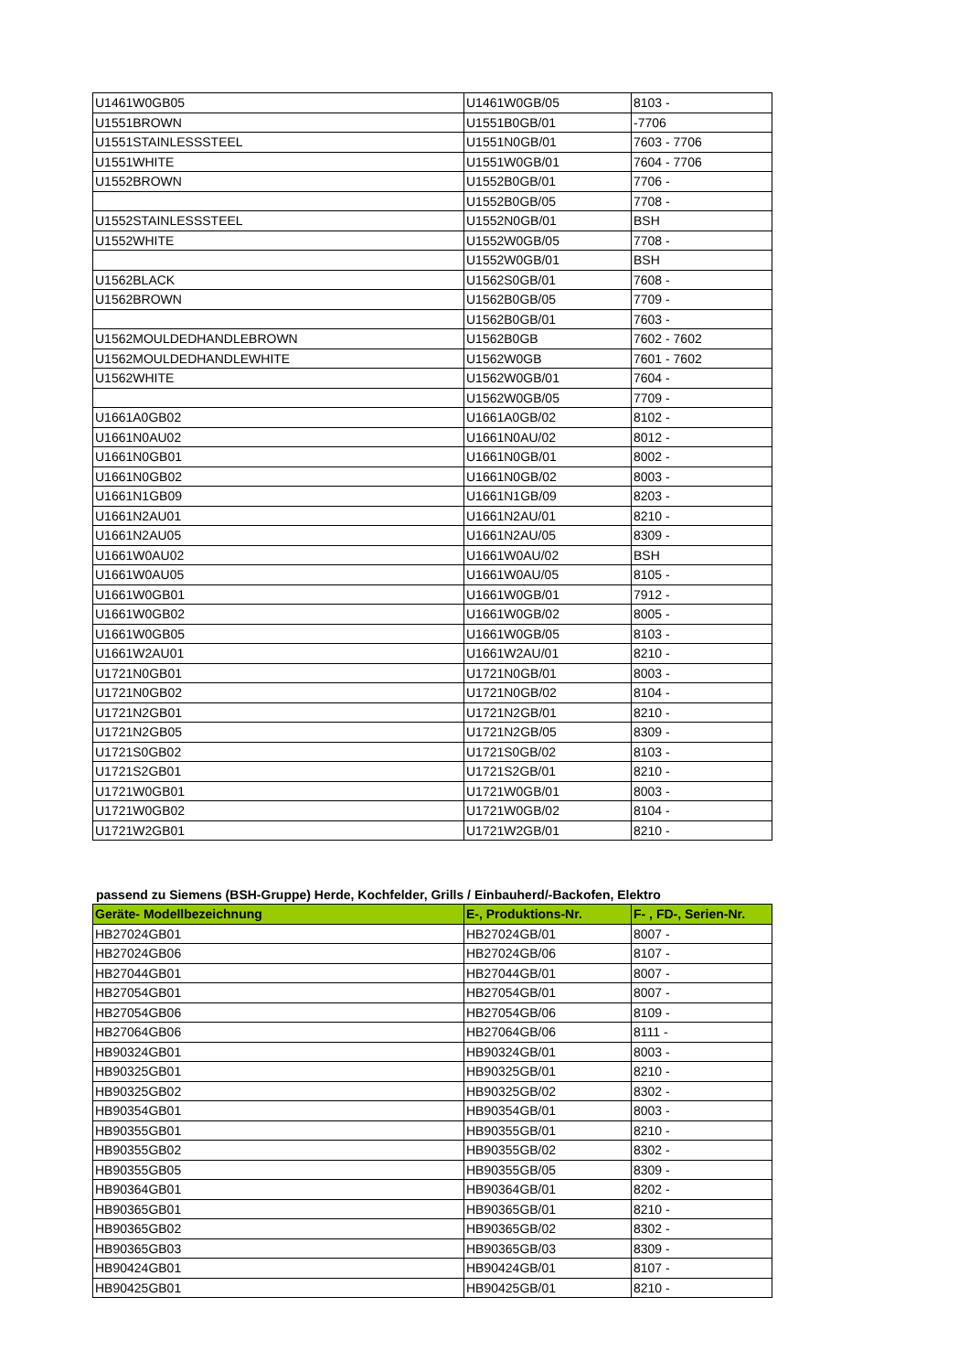| U1461W0GB05 | U1461W0GB/05 | 8103 - |
| U1551BROWN | U1551B0GB/01 | -7706 |
| U1551STAINLESSSTEEL | U1551N0GB/01 | 7603 - 7706 |
| U1551WHITE | U1551W0GB/01 | 7604 - 7706 |
| U1552BROWN | U1552B0GB/01 | 7706 - |
| | U1552B0GB/05 | 7708 - |
| U1552STAINLESSSTEEL | U1552N0GB/01 | BSH |
| U1552WHITE | U1552W0GB/05 | 7708 - |
| | U1552W0GB/01 | BSH |
| U1562BLACK | U1562S0GB/01 | 7608 - |
| U1562BROWN | U1562B0GB/05 | 7709 - |
| | U1562B0GB/01 | 7603 - |
| U1562MOULDEDHANDLEBROWN | U1562B0GB | 7602 - 7602 |
| U1562MOULDEDHANDLEWHITE | U1562W0GB | 7601 - 7602 |
| U1562WHITE | U1562W0GB/01 | 7604 - |
| | U1562W0GB/05 | 7709 - |
| U1661A0GB02 | U1661A0GB/02 | 8102 - |
| U1661N0AU02 | U1661N0AU/02 | 8012 - |
| U1661N0GB01 | U1661N0GB/01 | 8002 - |
| U1661N0GB02 | U1661N0GB/02 | 8003 - |
| U1661N1GB09 | U1661N1GB/09 | 8203 - |
| U1661N2AU01 | U1661N2AU/01 | 8210 - |
| U1661N2AU05 | U1661N2AU/05 | 8309 - |
| U1661W0AU02 | U1661W0AU/02 | BSH |
| U1661W0AU05 | U1661W0AU/05 | 8105 - |
| U1661W0GB01 | U1661W0GB/01 | 7912 - |
| U1661W0GB02 | U1661W0GB/02 | 8005 - |
| U1661W0GB05 | U1661W0GB/05 | 8103 - |
| U1661W2AU01 | U1661W2AU/01 | 8210 - |
| U1721N0GB01 | U1721N0GB/01 | 8003 - |
| U1721N0GB02 | U1721N0GB/02 | 8104 - |
| U1721N2GB01 | U1721N2GB/01 | 8210 - |
| U1721N2GB05 | U1721N2GB/05 | 8309 - |
| U1721S0GB02 | U1721S0GB/02 | 8103 - |
| U1721S2GB01 | U1721S2GB/01 | 8210 - |
| U1721W0GB01 | U1721W0GB/01 | 8003 - |
| U1721W0GB02 | U1721W0GB/02 | 8104 - |
| U1721W2GB01 | U1721W2GB/01 | 8210 - |
passend zu Siemens (BSH-Gruppe) Herde, Kochfelder, Grills / Einbauherd/-Backofen, Elektro
| Geräte- Modellbezeichnung | E-, Produktions-Nr. | F- , FD-, Serien-Nr. |
| --- | --- | --- |
| HB27024GB01 | HB27024GB/01 | 8007 - |
| HB27024GB06 | HB27024GB/06 | 8107 - |
| HB27044GB01 | HB27044GB/01 | 8007 - |
| HB27054GB01 | HB27054GB/01 | 8007 - |
| HB27054GB06 | HB27054GB/06 | 8109 - |
| HB27064GB06 | HB27064GB/06 | 8111 - |
| HB90324GB01 | HB90324GB/01 | 8003 - |
| HB90325GB01 | HB90325GB/01 | 8210 - |
| HB90325GB02 | HB90325GB/02 | 8302 - |
| HB90354GB01 | HB90354GB/01 | 8003 - |
| HB90355GB01 | HB90355GB/01 | 8210 - |
| HB90355GB02 | HB90355GB/02 | 8302 - |
| HB90355GB05 | HB90355GB/05 | 8309 - |
| HB90364GB01 | HB90364GB/01 | 8202 - |
| HB90365GB01 | HB90365GB/01 | 8210 - |
| HB90365GB02 | HB90365GB/02 | 8302 - |
| HB90365GB03 | HB90365GB/03 | 8309 - |
| HB90424GB01 | HB90424GB/01 | 8107 - |
| HB90425GB01 | HB90425GB/01 | 8210 - |